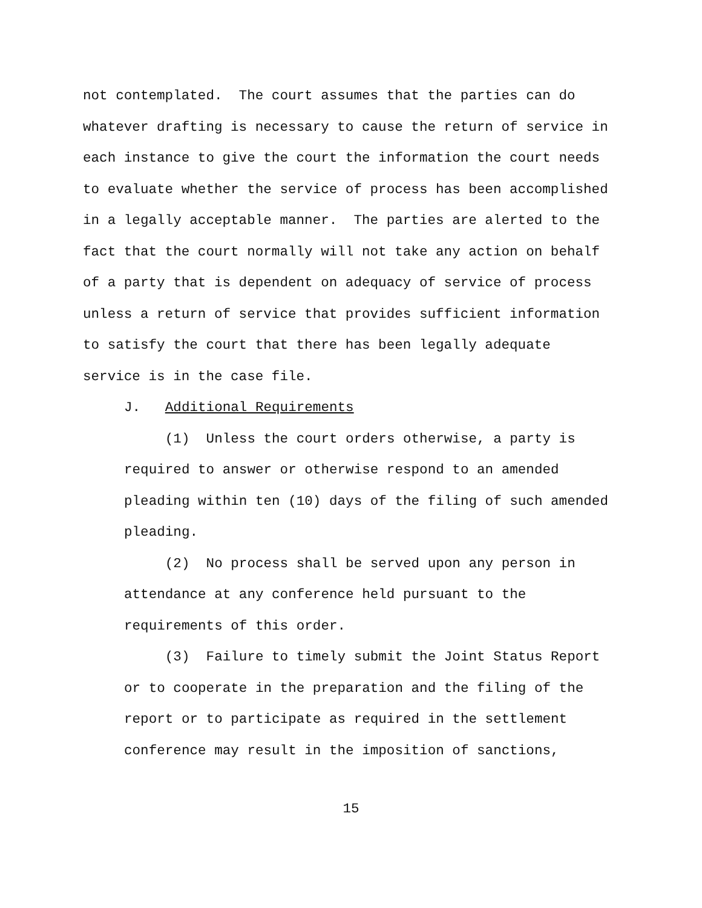not contemplated. The court assumes that the parties can do whatever drafting is necessary to cause the return of service in each instance to give the court the information the court needs to evaluate whether the service of process has been accomplished in a legally acceptable manner. The parties are alerted to the fact that the court normally will not take any action on behalf of a party that is dependent on adequacy of service of process unless a return of service that provides sufficient information to satisfy the court that there has been legally adequate service is in the case file.
J. Additional Requirements
(1) Unless the court orders otherwise, a party is required to answer or otherwise respond to an amended pleading within ten (10) days of the filing of such amended pleading.
(2) No process shall be served upon any person in attendance at any conference held pursuant to the requirements of this order.
(3) Failure to timely submit the Joint Status Report or to cooperate in the preparation and the filing of the report or to participate as required in the settlement conference may result in the imposition of sanctions,
15